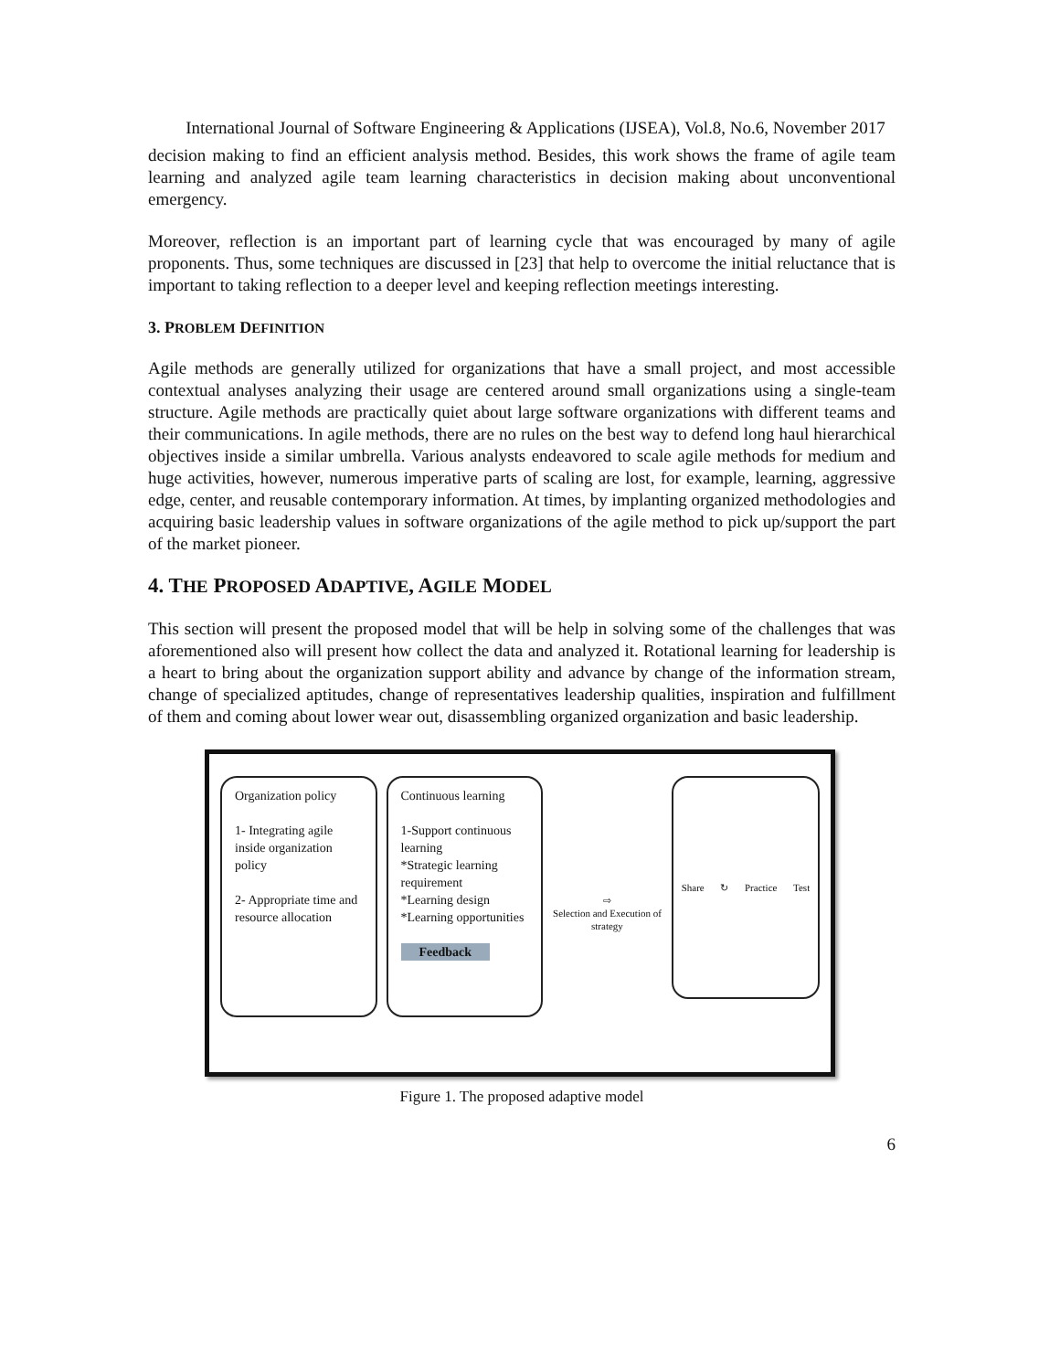International Journal of Software Engineering & Applications (IJSEA), Vol.8, No.6, November 2017
decision making to find an efficient analysis method. Besides, this work shows the frame of agile team learning and analyzed agile team learning characteristics in decision making about unconventional emergency.
Moreover, reflection is an important part of learning cycle that was encouraged by many of agile proponents. Thus, some techniques are discussed in [23] that help to overcome the initial reluctance that is important to taking reflection to a deeper level and keeping reflection meetings interesting.
3. PROBLEM DEFINITION
Agile methods are generally utilized for organizations that have a small project, and most accessible contextual analyses analyzing their usage are centered around small organizations using a single-team structure. Agile methods are practically quiet about large software organizations with different teams and their communications. In agile methods, there are no rules on the best way to defend long haul hierarchical objectives inside a similar umbrella. Various analysts endeavored to scale agile methods for medium and huge activities, however, numerous imperative parts of scaling are lost, for example, learning, aggressive edge, center, and reusable contemporary information. At times, by implanting organized methodologies and acquiring basic leadership values in software organizations of the agile method to pick up/support the part of the market pioneer.
4. THE PROPOSED ADAPTIVE, AGILE MODEL
This section will present the proposed model that will be help in solving some of the challenges that was aforementioned also will present how collect the data and analyzed it. Rotational learning for leadership is a heart to bring about the organization support ability and advance by change of the information stream, change of specialized aptitudes, change of representatives leadership qualities, inspiration and fulfillment of them and coming about lower wear out, disassembling organized organization and basic leadership.
Organization policy
1- Integrating agile inside organization policy
2- Appropriate time and resource allocation
Continuous learning
1-Support continuous learning
*Strategic learning requirement
*Learning design
*Learning opportunities
Feedback
⇨
Selection and Execution of strategy
Share ↻ Practice Test
Figure 1. The proposed adaptive model
6